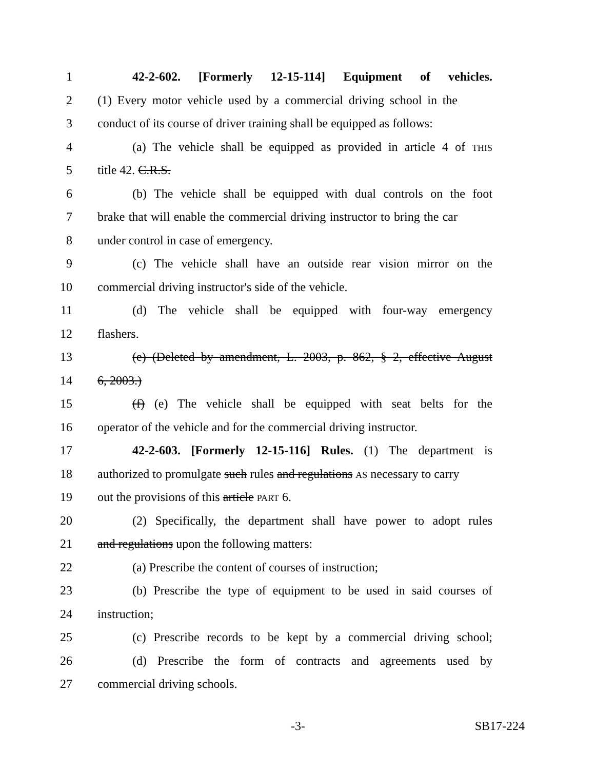1 42-2-602. [Formerly 12-15-114] Equipment of vehicles.
2 (1) Every motor vehicle used by a commercial driving school in the
3 conduct of its course of driver training shall be equipped as follows:
4 (a) The vehicle shall be equipped as provided in article 4 of THIS
5 title 42. C.R.S.
6 (b) The vehicle shall be equipped with dual controls on the foot
7 brake that will enable the commercial driving instructor to bring the car
8 under control in case of emergency.
9 (c) The vehicle shall have an outside rear vision mirror on the
10 commercial driving instructor's side of the vehicle.
11 (d) The vehicle shall be equipped with four-way emergency
12 flashers.
13 (e) (Deleted by amendment, L. 2003, p. 862, § 2, effective August
14 6, 2003.)
15 (f) (e) The vehicle shall be equipped with seat belts for the
16 operator of the vehicle and for the commercial driving instructor.
17 42-2-603. [Formerly 12-15-116] Rules. (1) The department is
18 authorized to promulgate such rules and regulations AS necessary to carry
19 out the provisions of this article PART 6.
20 (2) Specifically, the department shall have power to adopt rules
21 and regulations upon the following matters:
22 (a) Prescribe the content of courses of instruction;
23 (b) Prescribe the type of equipment to be used in said courses of
24 instruction;
25 (c) Prescribe records to be kept by a commercial driving school;
26 (d) Prescribe the form of contracts and agreements used by
27 commercial driving schools.
-3- SB17-224